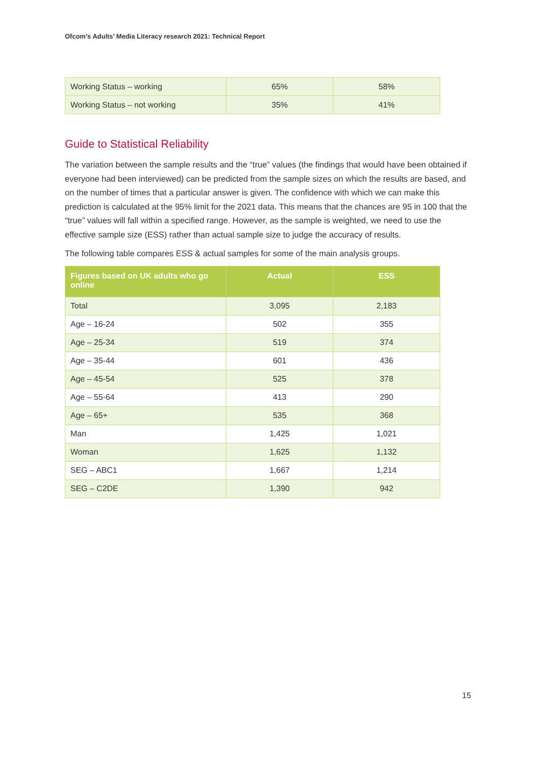Ofcom’s Adults’ Media Literacy research 2021: Technical Report
| Working Status – working | 65% | 58% |
| Working Status – not working | 35% | 41% |
Guide to Statistical Reliability
The variation between the sample results and the “true” values (the findings that would have been obtained if everyone had been interviewed) can be predicted from the sample sizes on which the results are based, and on the number of times that a particular answer is given. The confidence with which we can make this prediction is calculated at the 95% limit for the 2021 data. This means that the chances are 95 in 100 that the “true” values will fall within a specified range. However, as the sample is weighted, we need to use the effective sample size (ESS) rather than actual sample size to judge the accuracy of results.
The following table compares ESS & actual samples for some of the main analysis groups.
| Figures based on UK adults who go online | Actual | ESS |
| --- | --- | --- |
| Total | 3,095 | 2,183 |
| Age – 16-24 | 502 | 355 |
| Age – 25-34 | 519 | 374 |
| Age – 35-44 | 601 | 436 |
| Age – 45-54 | 525 | 378 |
| Age – 55-64 | 413 | 290 |
| Age – 65+ | 535 | 368 |
| Man | 1,425 | 1,021 |
| Woman | 1,625 | 1,132 |
| SEG – ABC1 | 1,667 | 1,214 |
| SEG – C2DE | 1,390 | 942 |
15